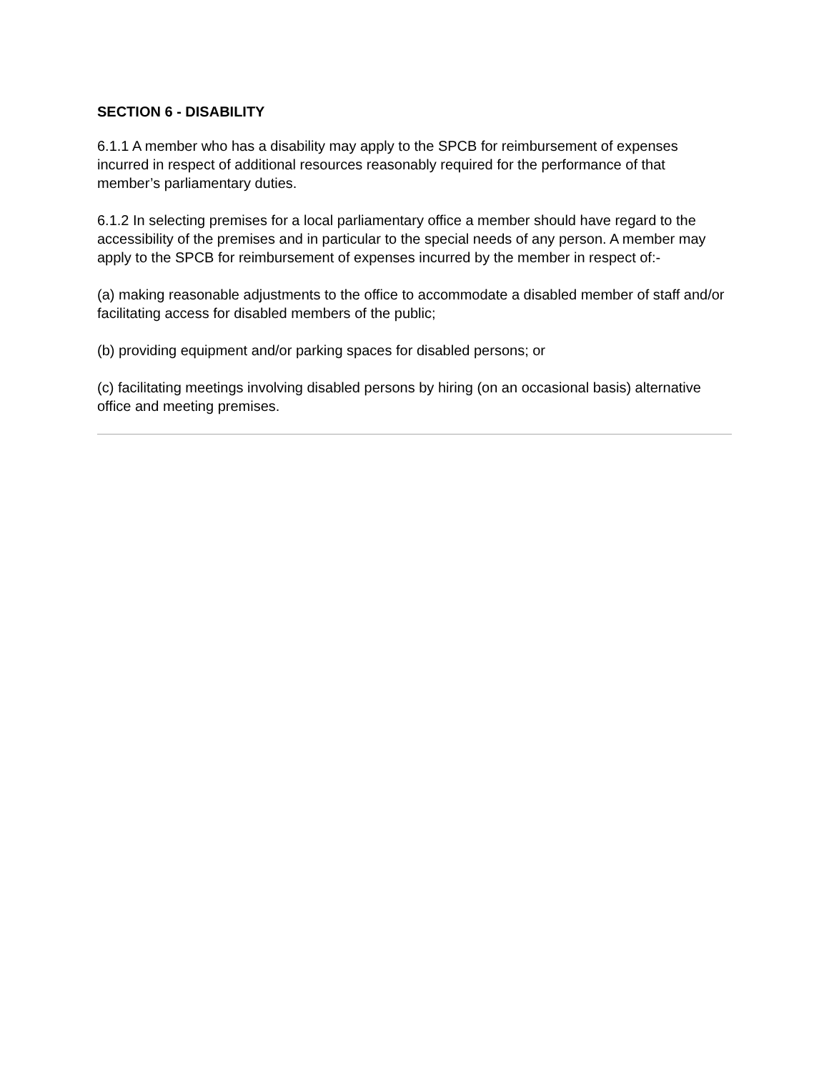SECTION 6 - DISABILITY
6.1.1 A member who has a disability may apply to the SPCB for reimbursement of expenses incurred in respect of additional resources reasonably required for the performance of that member’s parliamentary duties.
6.1.2 In selecting premises for a local parliamentary office a member should have regard to the accessibility of the premises and in particular to the special needs of any person. A member may apply to the SPCB for reimbursement of expenses incurred by the member in respect of:-
(a) making reasonable adjustments to the office to accommodate a disabled member of staff and/or facilitating access for disabled members of the public;
(b) providing equipment and/or parking spaces for disabled persons; or
(c) facilitating meetings involving disabled persons by hiring (on an occasional basis) alternative office and meeting premises.